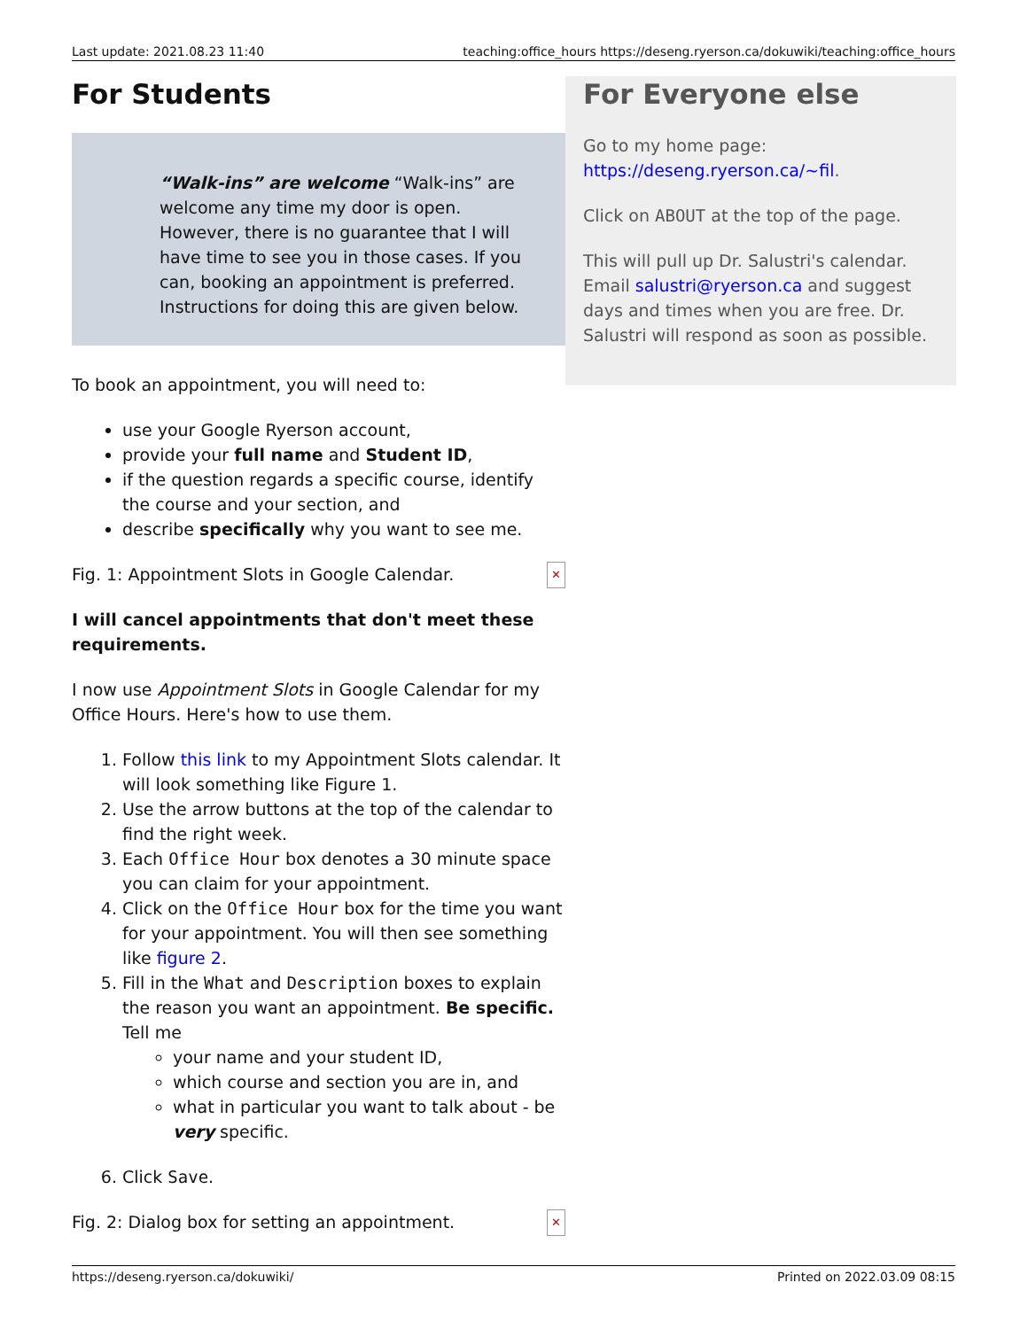Last update: 2021.08.23 11:40 teaching:office_hours https://deseng.ryerson.ca/dokuwiki/teaching:office_hours
For Students
“Walk-ins” are welcome “Walk-ins” are welcome any time my door is open. However, there is no guarantee that I will have time to see you in those cases. If you can, booking an appointment is preferred. Instructions for doing this are given below.
To book an appointment, you will need to:
use your Google Ryerson account,
provide your full name and Student ID,
if the question regards a specific course, identify the course and your section, and
describe specifically why you want to see me.
Fig. 1: Appointment Slots in Google Calendar. ✕
I will cancel appointments that don't meet these requirements.
I now use Appointment Slots in Google Calendar for my Office Hours. Here's how to use them.
1. Follow this link to my Appointment Slots calendar. It will look something like Figure 1.
2. Use the arrow buttons at the top of the calendar to find the right week.
3. Each Office Hour box denotes a 30 minute space you can claim for your appointment.
4. Click on the Office Hour box for the time you want for your appointment. You will then see something like figure 2.
5. Fill in the What and Description boxes to explain the reason you want an appointment. Be specific. Tell me
your name and your student ID,
which course and section you are in, and
what in particular you want to talk about - be very specific.
6. Click Save.
Fig. 2: Dialog box for setting an appointment. ✕
For Everyone else
Go to my home page: https://deseng.ryerson.ca/~fil.
Click on ABOUT at the top of the page.
This will pull up Dr. Salustri's calendar. Email salustri@ryerson.ca and suggest days and times when you are free. Dr. Salustri will respond as soon as possible.
https://deseng.ryerson.ca/dokuwiki/ Printed on 2022.03.09 08:15